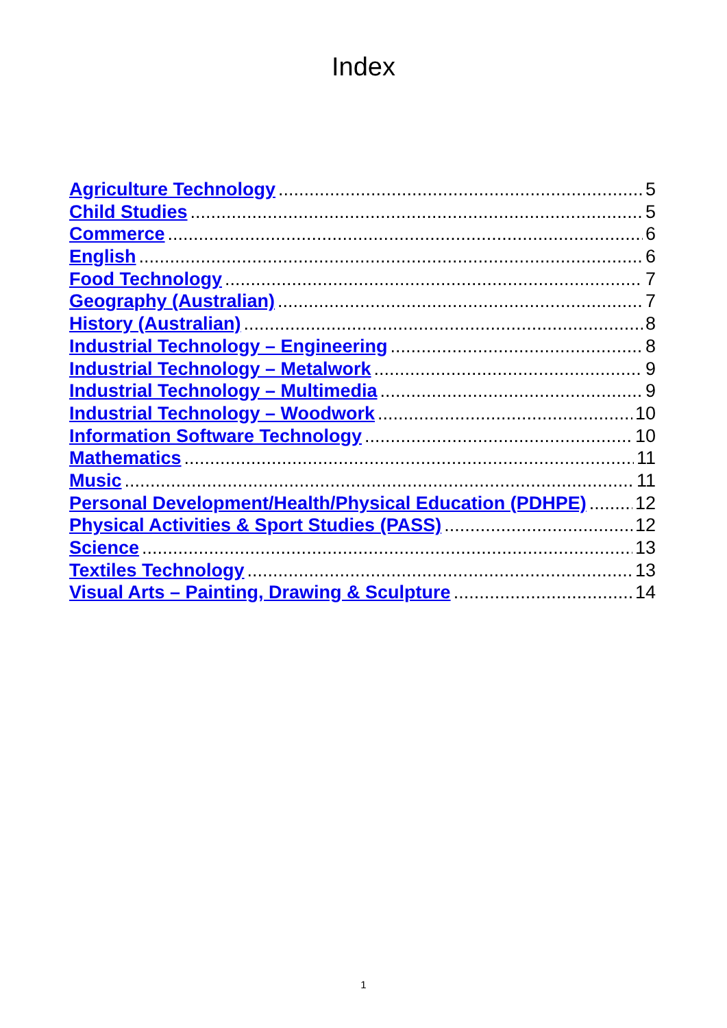Index
Agriculture Technology 5
Child Studies 5
Commerce 6
English 6
Food Technology 7
Geography (Australian) 7
History (Australian) 8
Industrial Technology – Engineering 8
Industrial Technology – Metalwork 9
Industrial Technology – Multimedia 9
Industrial Technology – Woodwork 10
Information Software Technology 10
Mathematics 11
Music 11
Personal Development/Health/Physical Education (PDHPE) 12
Physical Activities & Sport Studies (PASS) 12
Science 13
Textiles Technology 13
Visual Arts – Painting, Drawing & Sculpture 14
1